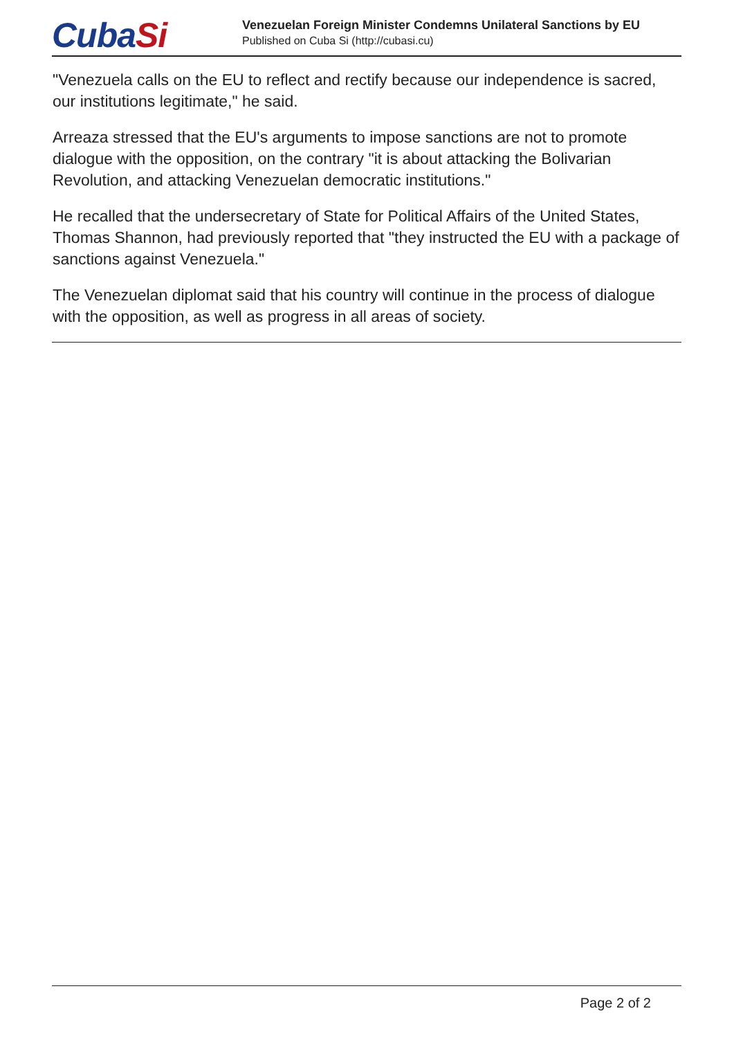CubaSi
Venezuelan Foreign Minister Condemns Unilateral Sanctions by EU
Published on Cuba Si (http://cubasi.cu)
"Venezuela calls on the EU to reflect and rectify because our independence is sacred, our institutions legitimate," he said.
Arreaza stressed that the EU's arguments to impose sanctions are not to promote dialogue with the opposition, on the contrary "it is about attacking the Bolivarian Revolution, and attacking Venezuelan democratic institutions."
He recalled that the undersecretary of State for Political Affairs of the United States, Thomas Shannon, had previously reported that "they instructed the EU with a package of sanctions against Venezuela."
The Venezuelan diplomat said that his country will continue in the process of dialogue with the opposition, as well as progress in all areas of society.
Page 2 of 2